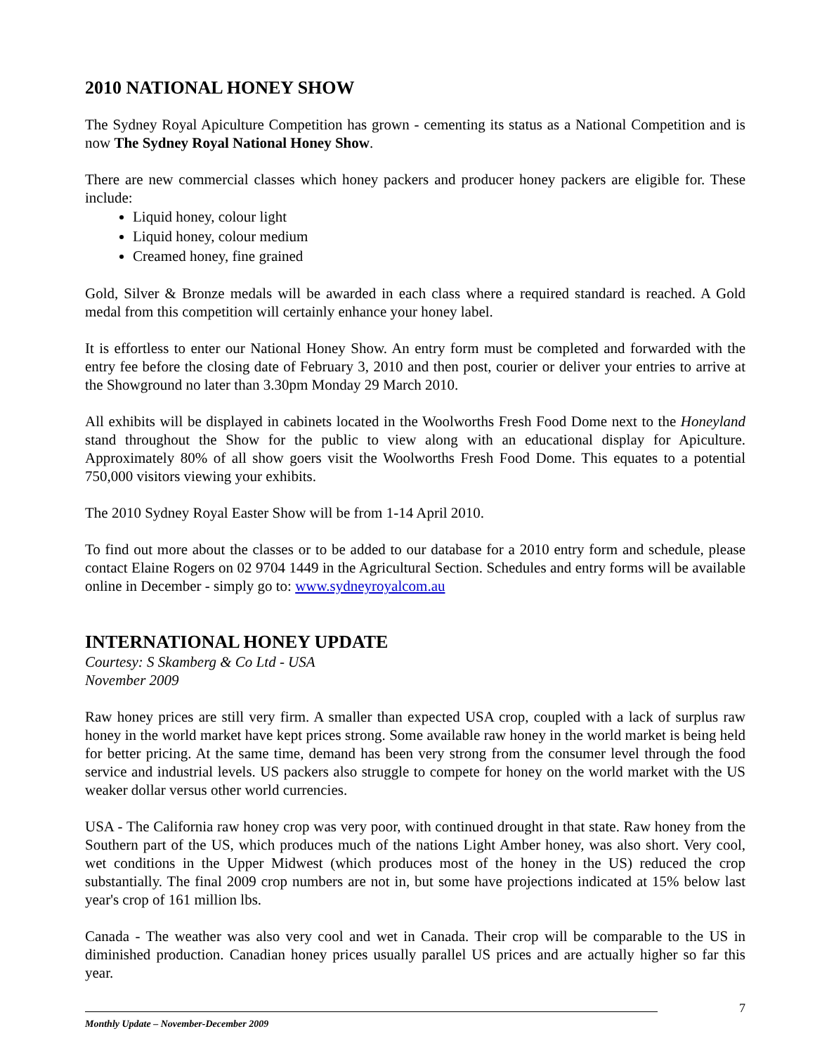2010 NATIONAL HONEY SHOW
The Sydney Royal Apiculture Competition has grown - cementing its status as a National Competition and is now The Sydney Royal National Honey Show.
There are new commercial classes which honey packers and producer honey packers are eligible for. These include:
Liquid honey, colour light
Liquid honey, colour medium
Creamed honey, fine grained
Gold, Silver & Bronze medals will be awarded in each class where a required standard is reached. A Gold medal from this competition will certainly enhance your honey label.
It is effortless to enter our National Honey Show. An entry form must be completed and forwarded with the entry fee before the closing date of February 3, 2010 and then post, courier or deliver your entries to arrive at the Showground no later than 3.30pm Monday 29 March 2010.
All exhibits will be displayed in cabinets located in the Woolworths Fresh Food Dome next to the Honeyland stand throughout the Show for the public to view along with an educational display for Apiculture. Approximately 80% of all show goers visit the Woolworths Fresh Food Dome. This equates to a potential 750,000 visitors viewing your exhibits.
The 2010 Sydney Royal Easter Show will be from 1-14 April 2010.
To find out more about the classes or to be added to our database for a 2010 entry form and schedule, please contact Elaine Rogers on 02 9704 1449 in the Agricultural Section. Schedules and entry forms will be available online in December - simply go to: www.sydneyroyalcom.au
INTERNATIONAL HONEY UPDATE
Courtesy: S Skamberg & Co Ltd - USA
November 2009
Raw honey prices are still very firm. A smaller than expected USA crop, coupled with a lack of surplus raw honey in the world market have kept prices strong. Some available raw honey in the world market is being held for better pricing. At the same time, demand has been very strong from the consumer level through the food service and industrial levels. US packers also struggle to compete for honey on the world market with the US weaker dollar versus other world currencies.
USA - The California raw honey crop was very poor, with continued drought in that state. Raw honey from the Southern part of the US, which produces much of the nations Light Amber honey, was also short. Very cool, wet conditions in the Upper Midwest (which produces most of the honey in the US) reduced the crop substantially. The final 2009 crop numbers are not in, but some have projections indicated at 15% below last year's crop of 161 million lbs.
Canada - The weather was also very cool and wet in Canada. Their crop will be comparable to the US in diminished production. Canadian honey prices usually parallel US prices and are actually higher so far this year.
7
Monthly Update – November-December 2009